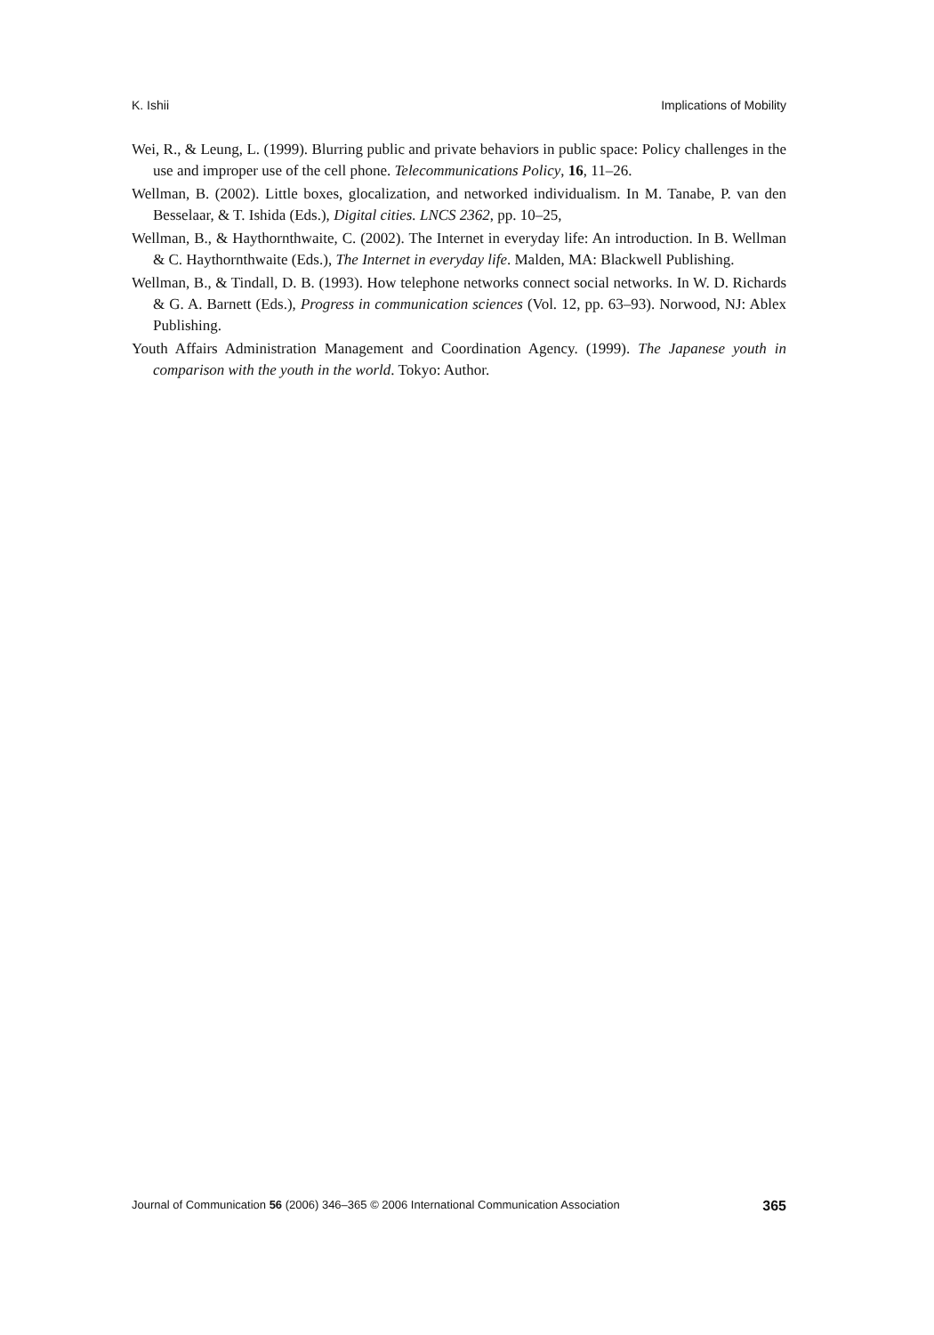K. Ishii Implications of Mobility
Wei, R., & Leung, L. (1999). Blurring public and private behaviors in public space: Policy challenges in the use and improper use of the cell phone. Telecommunications Policy, 16, 11–26.
Wellman, B. (2002). Little boxes, glocalization, and networked individualism. In M. Tanabe, P. van den Besselaar, & T. Ishida (Eds.), Digital cities. LNCS 2362, pp. 10–25,
Wellman, B., & Haythornthwaite, C. (2002). The Internet in everyday life: An introduction. In B. Wellman & C. Haythornthwaite (Eds.), The Internet in everyday life. Malden, MA: Blackwell Publishing.
Wellman, B., & Tindall, D. B. (1993). How telephone networks connect social networks. In W. D. Richards & G. A. Barnett (Eds.), Progress in communication sciences (Vol. 12, pp. 63–93). Norwood, NJ: Ablex Publishing.
Youth Affairs Administration Management and Coordination Agency. (1999). The Japanese youth in comparison with the youth in the world. Tokyo: Author.
Journal of Communication 56 (2006) 346–365 © 2006 International Communication Association 365